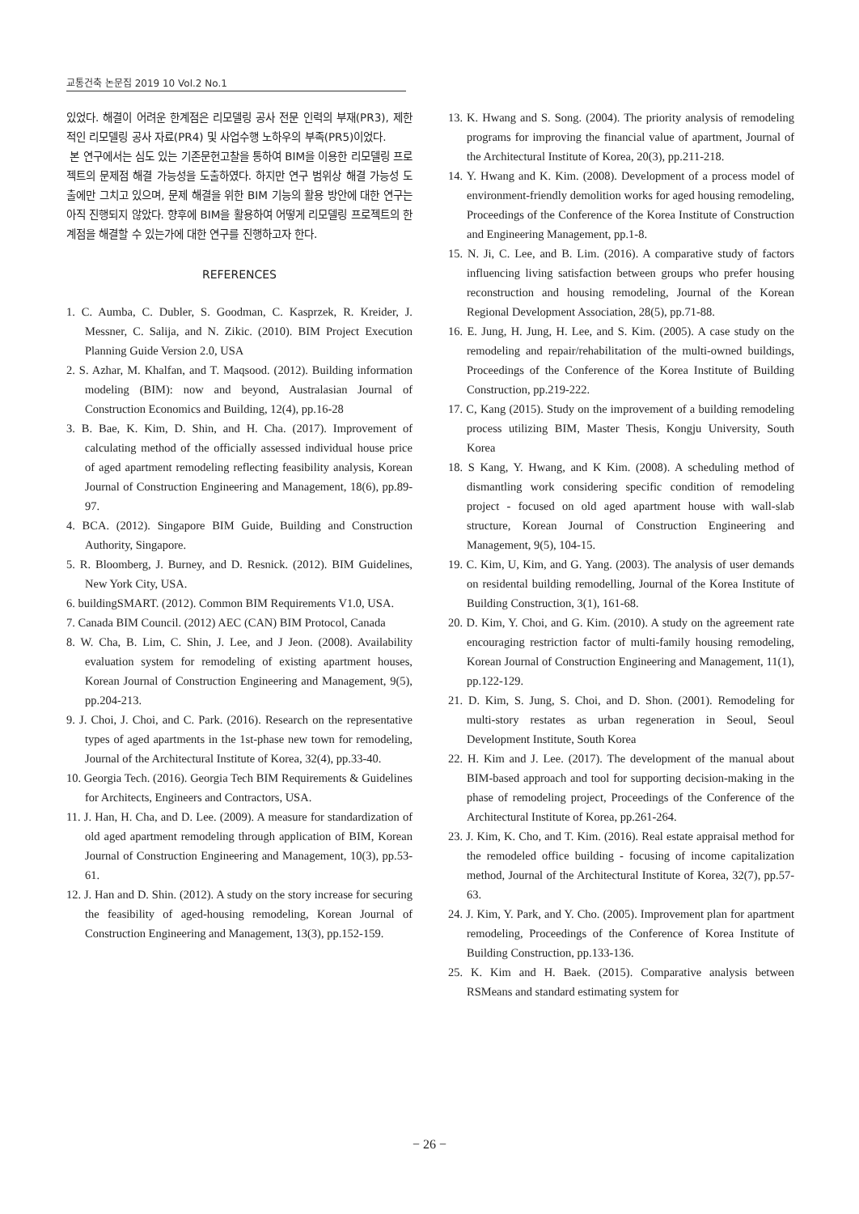교통건축 논문집 2019 10 Vol.2 No.1
있었다. 해결이 어려운 한계점은 리모델링 공사 전문 인력의 부재(PR3), 제한적인 리모델링 공사 자료(PR4) 및 사업수행 노하우의 부족(PR5)이었다.
본 연구에서는 심도 있는 기존문헌고찰을 통하여 BIM을 이용한 리모델링 프로젝트의 문제점 해결 가능성을 도출하였다. 하지만 연구 범위상 해결 가능성 도출에만 그치고 있으며, 문제 해결을 위한 BIM 기능의 활용 방안에 대한 연구는 아직 진행되지 않았다. 향후에 BIM을 활용하여 어떻게 리모델링 프로젝트의 한계점을 해결할 수 있는가에 대한 연구를 진행하고자 한다.
REFERENCES
1. C. Aumba, C. Dubler, S. Goodman, C. Kasprzek, R. Kreider, J. Messner, C. Salija, and N. Zikic. (2010). BIM Project Execution Planning Guide Version 2.0, USA
2. S. Azhar, M. Khalfan, and T. Maqsood. (2012). Building information modeling (BIM): now and beyond, Australasian Journal of Construction Economics and Building, 12(4), pp.16-28
3. B. Bae, K. Kim, D. Shin, and H. Cha. (2017). Improvement of calculating method of the officially assessed individual house price of aged apartment remodeling reflecting feasibility analysis, Korean Journal of Construction Engineering and Management, 18(6), pp.89-97.
4. BCA. (2012). Singapore BIM Guide, Building and Construction Authority, Singapore.
5. R. Bloomberg, J. Burney, and D. Resnick. (2012). BIM Guidelines, New York City, USA.
6. buildingSMART. (2012). Common BIM Requirements V1.0, USA.
7. Canada BIM Council. (2012) AEC (CAN) BIM Protocol, Canada
8. W. Cha, B. Lim, C. Shin, J. Lee, and J Jeon. (2008). Availability evaluation system for remodeling of existing apartment houses, Korean Journal of Construction Engineering and Management, 9(5), pp.204-213.
9. J. Choi, J. Choi, and C. Park. (2016). Research on the representative types of aged apartments in the 1st-phase new town for remodeling, Journal of the Architectural Institute of Korea, 32(4), pp.33-40.
10. Georgia Tech. (2016). Georgia Tech BIM Requirements & Guidelines for Architects, Engineers and Contractors, USA.
11. J. Han, H. Cha, and D. Lee. (2009). A measure for standardization of old aged apartment remodeling through application of BIM, Korean Journal of Construction Engineering and Management, 10(3), pp.53-61.
12. J. Han and D. Shin. (2012). A study on the story increase for securing the feasibility of aged-housing remodeling, Korean Journal of Construction Engineering and Management, 13(3), pp.152-159.
13. K. Hwang and S. Song. (2004). The priority analysis of remodeling programs for improving the financial value of apartment, Journal of the Architectural Institute of Korea, 20(3), pp.211-218.
14. Y. Hwang and K. Kim. (2008). Development of a process model of environment-friendly demolition works for aged housing remodeling, Proceedings of the Conference of the Korea Institute of Construction and Engineering Management, pp.1-8.
15. N. Ji, C. Lee, and B. Lim. (2016). A comparative study of factors influencing living satisfaction between groups who prefer housing reconstruction and housing remodeling, Journal of the Korean Regional Development Association, 28(5), pp.71-88.
16. E. Jung, H. Jung, H. Lee, and S. Kim. (2005). A case study on the remodeling and repair/rehabilitation of the multi-owned buildings, Proceedings of the Conference of the Korea Institute of Building Construction, pp.219-222.
17. C, Kang (2015). Study on the improvement of a building remodeling process utilizing BIM, Master Thesis, Kongju University, South Korea
18. S Kang, Y. Hwang, and K Kim. (2008). A scheduling method of dismantling work considering specific condition of remodeling project - focused on old aged apartment house with wall-slab structure, Korean Journal of Construction Engineering and Management, 9(5), 104-15.
19. C. Kim, U, Kim, and G. Yang. (2003). The analysis of user demands on residental building remodelling, Journal of the Korea Institute of Building Construction, 3(1), 161-68.
20. D. Kim, Y. Choi, and G. Kim. (2010). A study on the agreement rate encouraging restriction factor of multi-family housing remodeling, Korean Journal of Construction Engineering and Management, 11(1), pp.122-129.
21. D. Kim, S. Jung, S. Choi, and D. Shon. (2001). Remodeling for multi-story restates as urban regeneration in Seoul, Seoul Development Institute, South Korea
22. H. Kim and J. Lee. (2017). The development of the manual about BIM-based approach and tool for supporting decision-making in the phase of remodeling project, Proceedings of the Conference of the Architectural Institute of Korea, pp.261-264.
23. J. Kim, K. Cho, and T. Kim. (2016). Real estate appraisal method for the remodeled office building - focusing of income capitalization method, Journal of the Architectural Institute of Korea, 32(7), pp.57-63.
24. J. Kim, Y. Park, and Y. Cho. (2005). Improvement plan for apartment remodeling, Proceedings of the Conference of Korea Institute of Building Construction, pp.133-136.
25. K. Kim and H. Baek. (2015). Comparative analysis between RSMeans and standard estimating system for
− 26 −